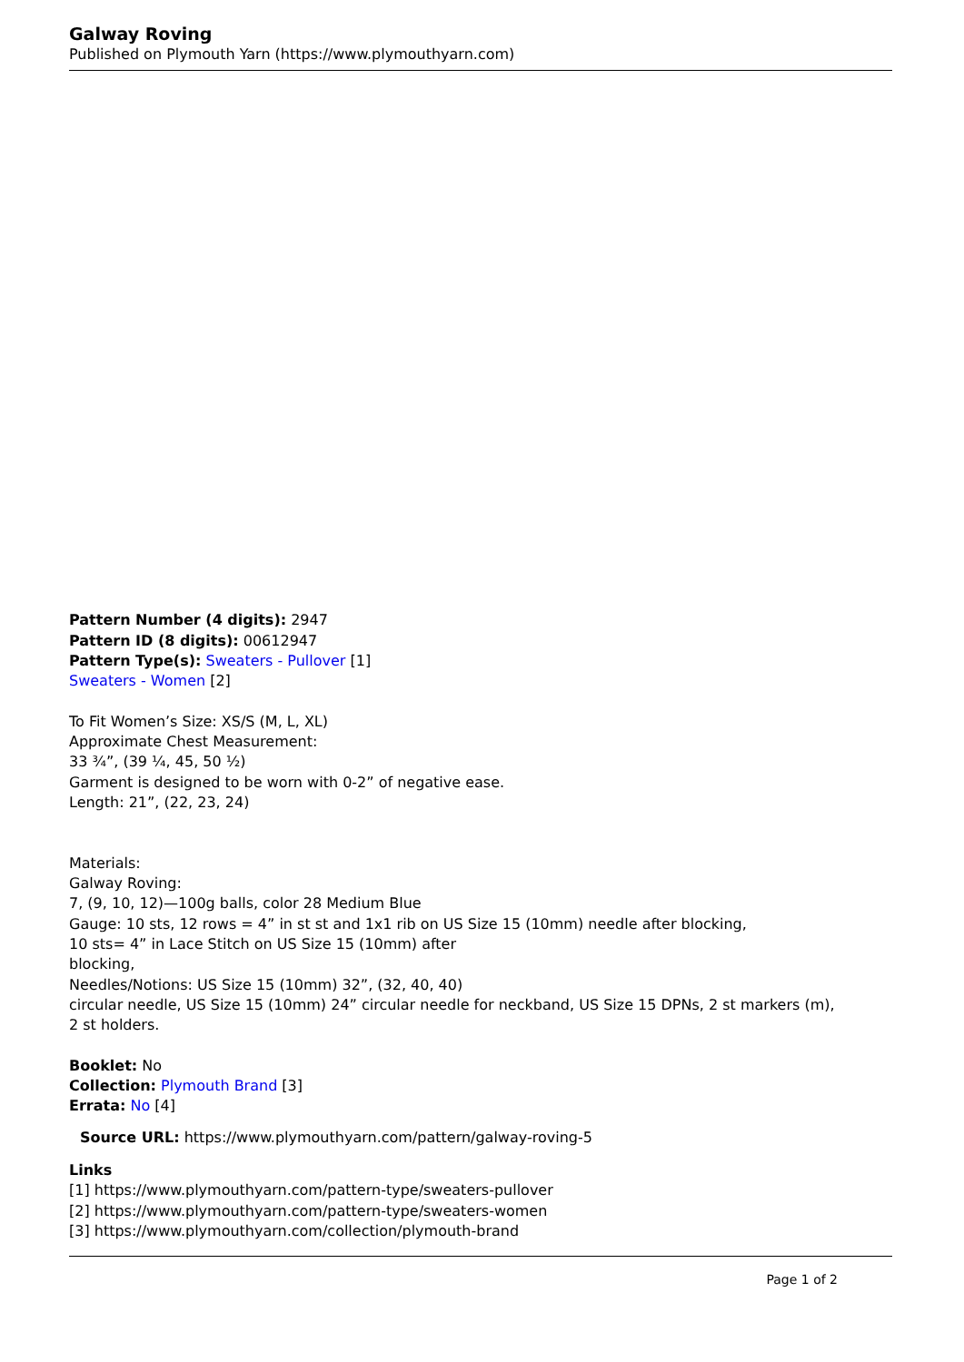Galway Roving
Published on Plymouth Yarn (https://www.plymouthyarn.com)
Pattern Number (4 digits): 2947
Pattern ID (8 digits): 00612947
Pattern Type(s): Sweaters - Pullover [1]
Sweaters - Women [2]
To Fit Women’s Size: XS/S (M, L, XL)
Approximate Chest Measurement:
33 ¾”, (39 ¼, 45, 50 ½)
Garment is designed to be worn with 0-2” of negative ease.
Length: 21”, (22, 23, 24)
Materials:
Galway Roving:
7, (9, 10, 12)—100g balls, color 28 Medium Blue
Gauge: 10 sts, 12 rows = 4” in st st and 1x1 rib on US Size 15 (10mm) needle after blocking,
10 sts= 4” in Lace Stitch on US Size 15 (10mm) after
blocking,
Needles/Notions: US Size 15 (10mm) 32”, (32, 40, 40)
circular needle, US Size 15 (10mm) 24” circular needle for neckband, US Size 15 DPNs, 2 st markers (m),
2 st holders.
Booklet: No
Collection: Plymouth Brand [3]
Errata: No [4]
Source URL: https://www.plymouthyarn.com/pattern/galway-roving-5
Links
[1] https://www.plymouthyarn.com/pattern-type/sweaters-pullover
[2] https://www.plymouthyarn.com/pattern-type/sweaters-women
[3] https://www.plymouthyarn.com/collection/plymouth-brand
Page 1 of 2